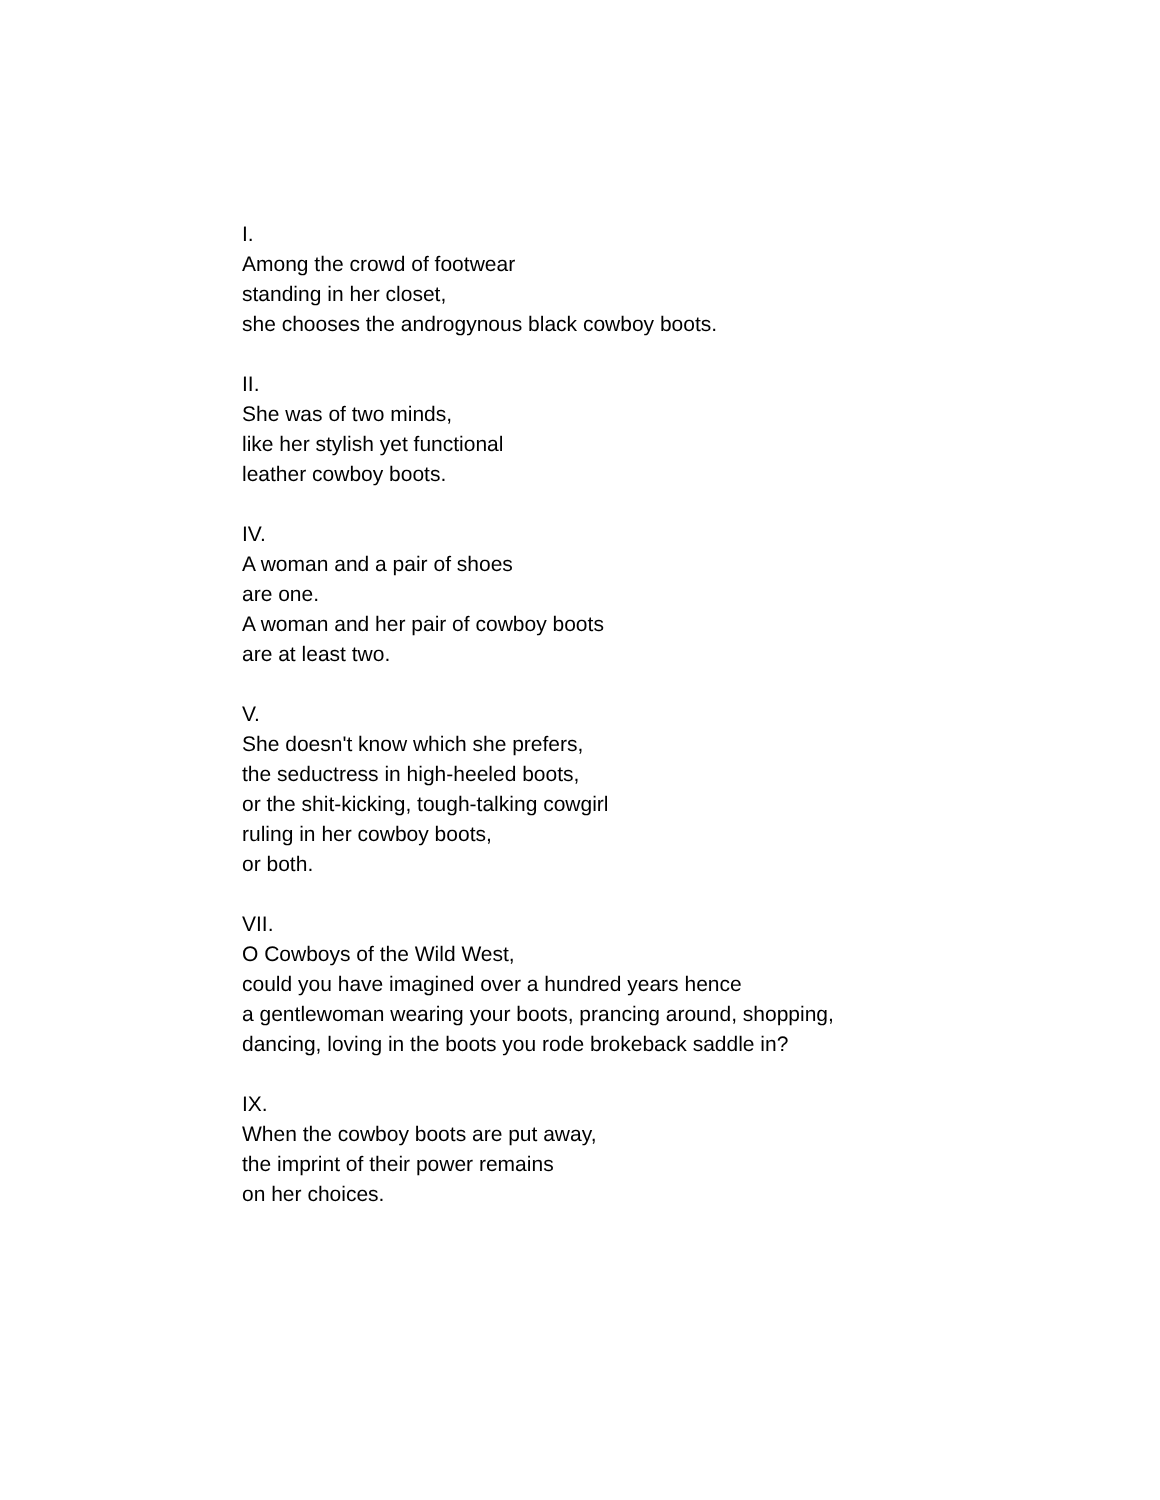I.
Among the crowd of footwear
standing in her closet,
she chooses the androgynous black cowboy boots.
II.
She was of two minds,
like her stylish yet functional
leather cowboy boots.
IV.
A woman and a pair of shoes
are one.
A woman and her pair of cowboy boots
are at least two.
V.
She doesn't know which she prefers,
the seductress in high-heeled boots,
or the shit-kicking, tough-talking cowgirl
ruling in her cowboy boots,
or both.
VII.
O Cowboys of the Wild West,
could you have imagined over a hundred years hence
a gentlewoman wearing your boots, prancing around, shopping,
dancing, loving in the boots you rode brokeback saddle in?
IX.
When the cowboy boots are put away,
the imprint of their power remains
on her choices.